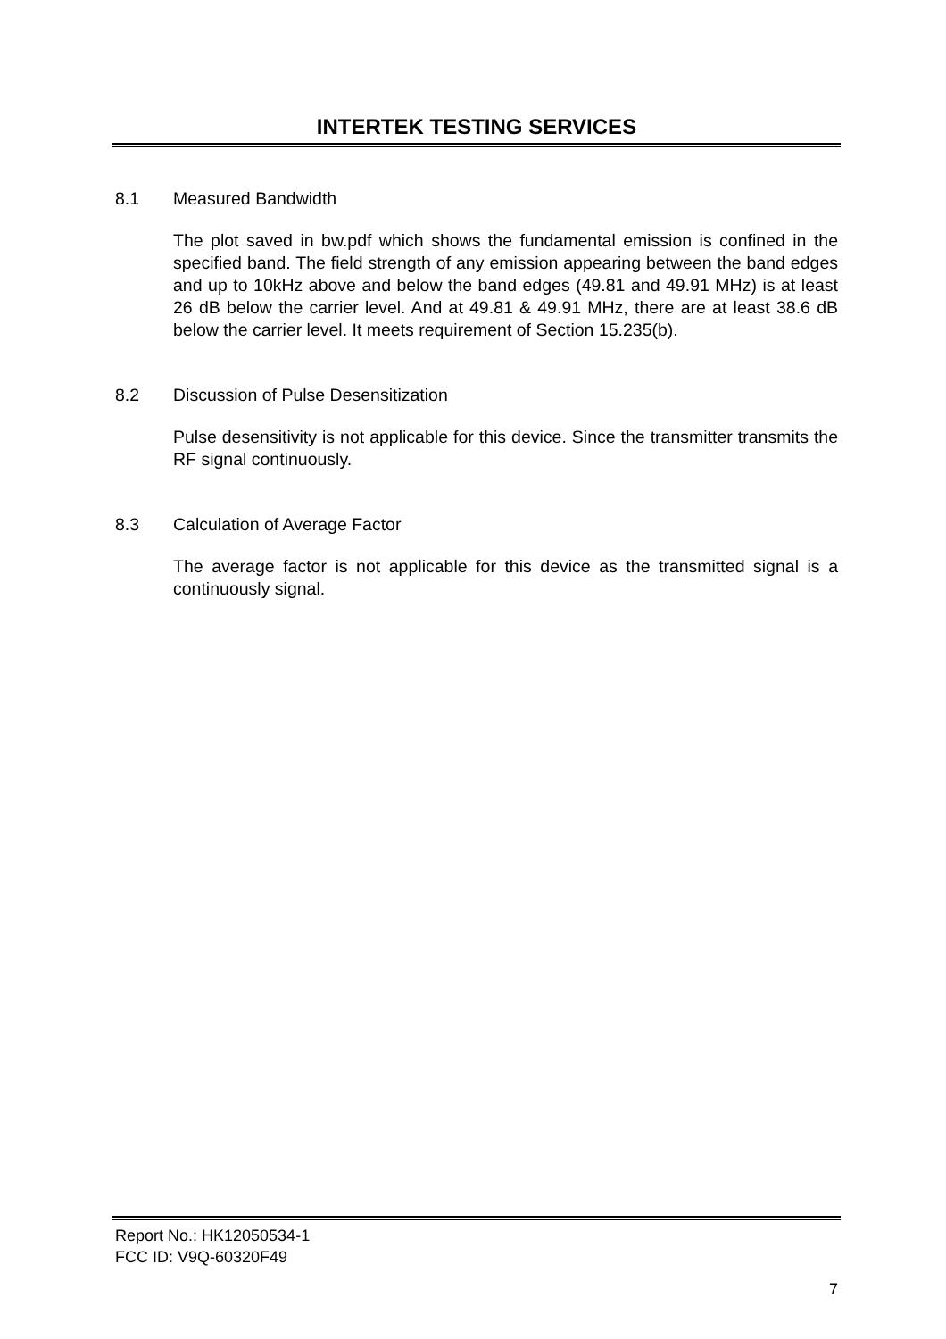INTERTEK TESTING SERVICES
8.1 Measured Bandwidth
The plot saved in bw.pdf which shows the fundamental emission is confined in the specified band. The field strength of any emission appearing between the band edges and up to 10kHz above and below the band edges (49.81 and 49.91 MHz) is at least 26 dB below the carrier level. And at 49.81 & 49.91 MHz, there are at least 38.6 dB below the carrier level. It meets requirement of Section 15.235(b).
8.2 Discussion of Pulse Desensitization
Pulse desensitivity is not applicable for this device. Since the transmitter transmits the RF signal continuously.
8.3 Calculation of Average Factor
The average factor is not applicable for this device as the transmitted signal is a continuously signal.
Report No.: HK12050534-1
FCC ID: V9Q-60320F49
7